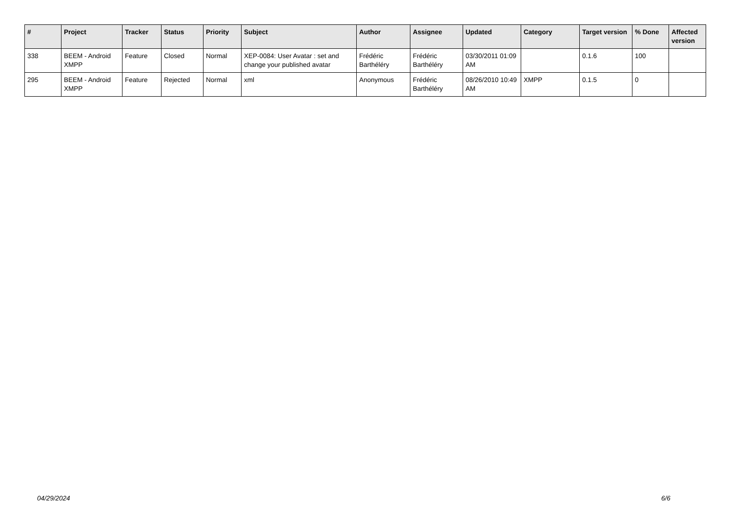| # | Project | Tracker | Status | Priority | Subject | Author | Assignee | Updated | Category | Target version | % Done | Affected version |
| --- | --- | --- | --- | --- | --- | --- | --- | --- | --- | --- | --- | --- |
| 338 | BEEM - Android XMPP | Feature | Closed | Normal | XEP-0084: User Avatar : set and change your published avatar | Frédéric Barthéléry | Frédéric Barthéléry | 03/30/2011 01:09 AM | | 0.1.6 | 100 | |
| 295 | BEEM - Android XMPP | Feature | Rejected | Normal | xml | Anonymous | Frédéric Barthéléry | 08/26/2010 10:49 AM | XMPP | 0.1.5 | 0 | |
04/29/2024 6/6